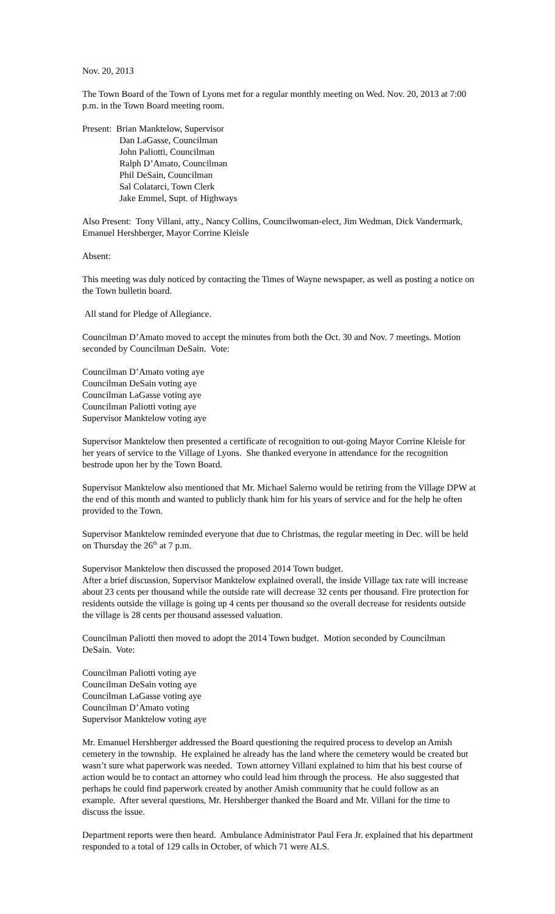Nov. 20, 2013
The Town Board of the Town of Lyons met for a regular monthly meeting on Wed. Nov. 20, 2013 at 7:00 p.m. in the Town Board meeting room.
Present: Brian Manktelow, Supervisor
Dan LaGasse, Councilman
John Paliotti, Councilman
Ralph D’Amato, Councilman
Phil DeSain, Councilman
Sal Colatarci, Town Clerk
Jake Emmel, Supt. of Highways
Also Present: Tony Villani, atty., Nancy Collins, Councilwoman-elect, Jim Wedman, Dick Vandermark, Emanuel Hershberger, Mayor Corrine Kleisle
Absent:
This meeting was duly noticed by contacting the Times of Wayne newspaper, as well as posting a notice on the Town bulletin board.
All stand for Pledge of Allegiance.
Councilman D’Amato moved to accept the minutes from both the Oct. 30 and Nov. 7 meetings. Motion seconded by Councilman DeSain. Vote:
Councilman D’Amato voting aye
Councilman DeSain voting aye
Councilman LaGasse voting aye
Councilman Paliotti voting aye
Supervisor Manktelow voting aye
Supervisor Manktelow then presented a certificate of recognition to out-going Mayor Corrine Kleisle for her years of service to the Village of Lyons. She thanked everyone in attendance for the recognition bestrode upon her by the Town Board.
Supervisor Manktelow also mentioned that Mr. Michael Salerno would be retiring from the Village DPW at the end of this month and wanted to publicly thank him for his years of service and for the help he often provided to the Town.
Supervisor Manktelow reminded everyone that due to Christmas, the regular meeting in Dec. will be held on Thursday the 26<sup>th</sup> at 7 p.m.
Supervisor Manktelow then discussed the proposed 2014 Town budget.
After a brief discussion, Supervisor Manktelow explained overall, the inside Village tax rate will increase about 23 cents per thousand while the outside rate will decrease 32 cents per thousand. Fire protection for residents outside the village is going up 4 cents per thousand so the overall decrease for residents outside the village is 28 cents per thousand assessed valuation.
Councilman Paliotti then moved to adopt the 2014 Town budget. Motion seconded by Councilman DeSain. Vote:
Councilman Paliotti voting aye
Councilman DeSain voting aye
Councilman LaGasse voting aye
Councilman D’Amato voting
Supervisor Manktelow voting aye
Mr. Emanuel Hershberger addressed the Board questioning the required process to develop an Amish cemetery in the township. He explained he already has the land where the cemetery would be created but wasn’t sure what paperwork was needed. Town attorney Villani explained to him that his best course of action would be to contact an attorney who could lead him through the process. He also suggested that perhaps he could find paperwork created by another Amish community that he could follow as an example. After several questions, Mr. Hershberger thanked the Board and Mr. Villani for the time to discuss the issue.
Department reports were then heard. Ambulance Administrator Paul Fera Jr. explained that his department responded to a total of 129 calls in October, of which 71 were ALS.